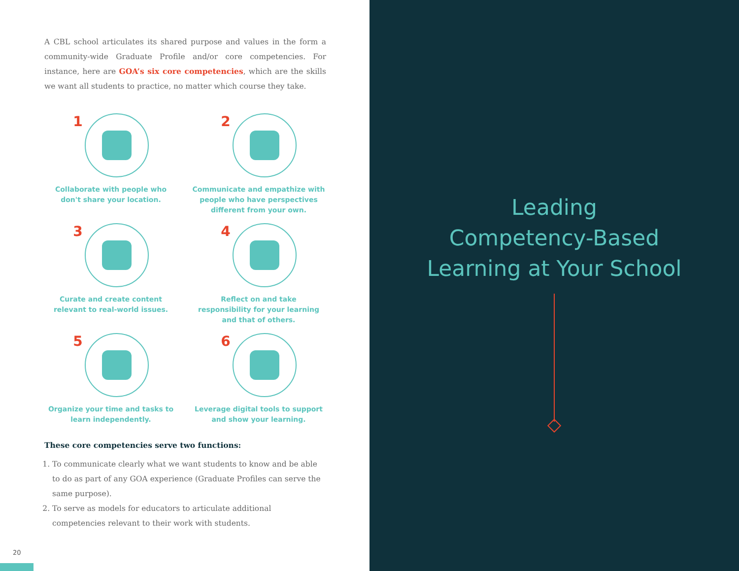A CBL school articulates its shared purpose and values in the form a community-wide Graduate Profile and/or core competencies. For instance, here are GOA’s six core competencies, which are the skills we want all students to practice, no matter which course they take.
1
Collaborate with people who
don't share your location.
2
Communicate and empathize with
people who have perspectives
different from your own.
3
Curate and create content
relevant to real-world issues.
4
Reflect on and take
responsibility for your learning
and that of others.
5
Organize your time and tasks to
learn independently.
6
Leverage digital tools to support
and show your learning.
These core competencies serve two functions:
1. To communicate clearly what we want students to know and be able to do as part of any GOA experience (Graduate Profiles can serve the same purpose).
2. To serve as models for educators to articulate additional competencies relevant to their work with students.
20
Leading
Competency-Based
Learning at Your School